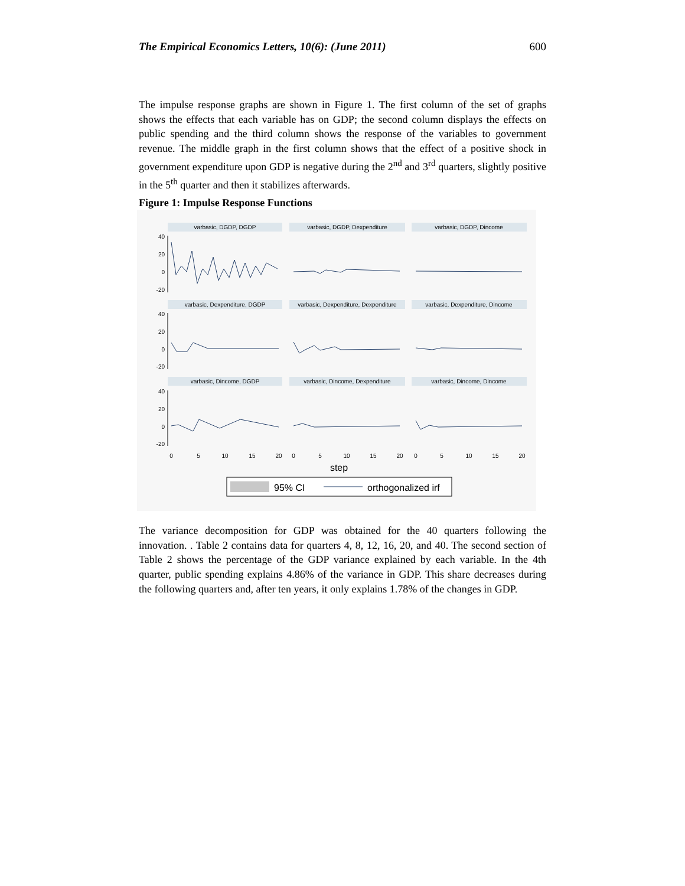The Empirical Economics Letters, 10(6): (June 2011) 600
The impulse response graphs are shown in Figure 1. The first column of the set of graphs shows the effects that each variable has on GDP; the second column displays the effects on public spending and the third column shows the response of the variables to government revenue. The middle graph in the first column shows that the effect of a positive shock in government expenditure upon GDP is negative during the 2<sup>nd</sup> and 3<sup>rd</sup> quarters, slightly positive in the 5<sup>th</sup> quarter and then it stabilizes afterwards.
Figure 1: Impulse Response Functions
varbasic, DGDP, DGDP
varbasic, DGDP, Dexpenditure
varbasic, DGDP, Dincome
varbasic, Dexpenditure, DGDP
varbasic, Dexpenditure, Dexpenditure
varbasic, Dexpenditure, Dincome
varbasic, Dincome, DGDP
varbasic, Dincome, Dexpenditure
varbasic, Dincome, Dincome
40
20
0
-20
40
20
0
-20
40
20
0
-20
0
5
10
15
20
0
5
10
15
20
0
5
10
15
20
step
95% CI
orthogonalized irf
The variance decomposition for GDP was obtained for the 40 quarters following the innovation. . Table 2 contains data for quarters 4, 8, 12, 16, 20, and 40. The second section of Table 2 shows the percentage of the GDP variance explained by each variable. In the 4th quarter, public spending explains 4.86% of the variance in GDP. This share decreases during the following quarters and, after ten years, it only explains 1.78% of the changes in GDP.